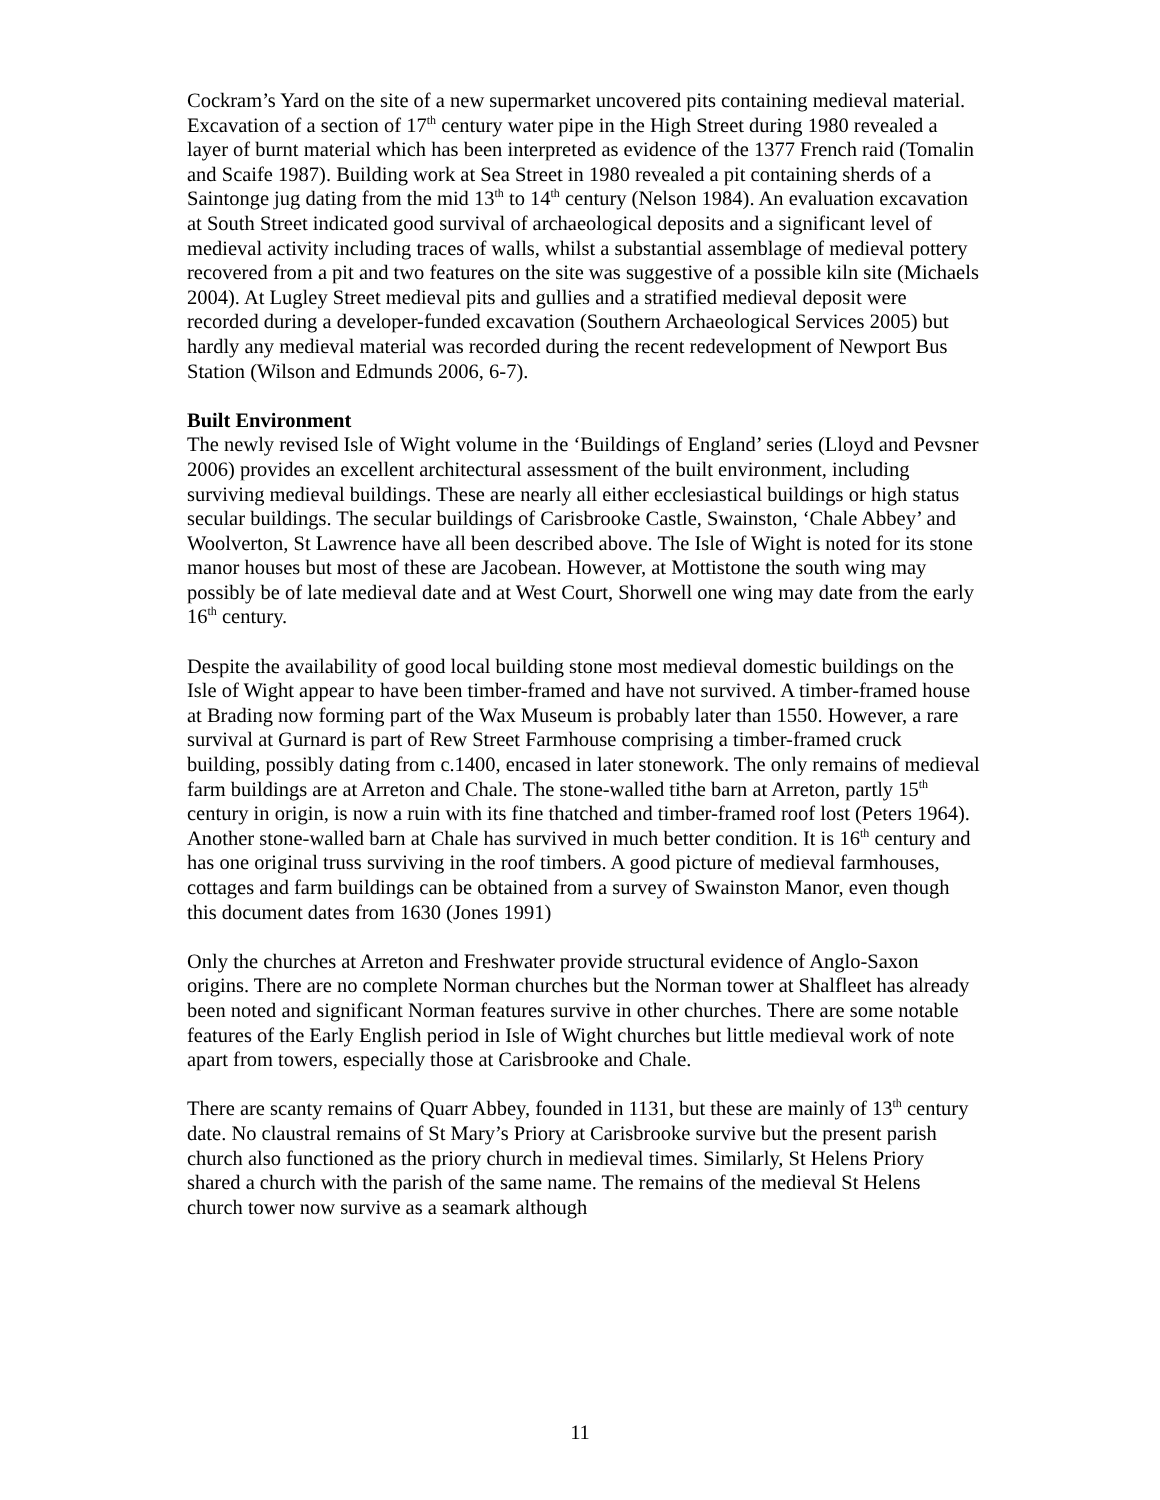Cockram’s Yard on the site of a new supermarket uncovered pits containing medieval material. Excavation of a section of 17<sup>th</sup> century water pipe in the High Street during 1980 revealed a layer of burnt material which has been interpreted as evidence of the 1377 French raid (Tomalin and Scaife 1987). Building work at Sea Street in 1980 revealed a pit containing sherds of a Saintonge jug dating from the mid 13<sup>th</sup> to 14<sup>th</sup> century (Nelson 1984). An evaluation excavation at South Street indicated good survival of archaeological deposits and a significant level of medieval activity including traces of walls, whilst a substantial assemblage of medieval pottery recovered from a pit and two features on the site was suggestive of a possible kiln site (Michaels 2004). At Lugley Street medieval pits and gullies and a stratified medieval deposit were recorded during a developer-funded excavation (Southern Archaeological Services 2005) but hardly any medieval material was recorded during the recent redevelopment of Newport Bus Station (Wilson and Edmunds 2006, 6-7).
Built Environment
The newly revised Isle of Wight volume in the ‘Buildings of England’ series (Lloyd and Pevsner 2006) provides an excellent architectural assessment of the built environment, including surviving medieval buildings. These are nearly all either ecclesiastical buildings or high status secular buildings. The secular buildings of Carisbrooke Castle, Swainston, ‘Chale Abbey’ and Woolverton, St Lawrence have all been described above. The Isle of Wight is noted for its stone manor houses but most of these are Jacobean. However, at Mottistone the south wing may possibly be of late medieval date and at West Court, Shorwell one wing may date from the early 16<sup>th</sup> century.
Despite the availability of good local building stone most medieval domestic buildings on the Isle of Wight appear to have been timber-framed and have not survived. A timber-framed house at Brading now forming part of the Wax Museum is probably later than 1550. However, a rare survival at Gurnard is part of Rew Street Farmhouse comprising a timber-framed cruck building, possibly dating from c.1400, encased in later stonework. The only remains of medieval farm buildings are at Arreton and Chale. The stone-walled tithe barn at Arreton, partly 15<sup>th</sup> century in origin, is now a ruin with its fine thatched and timber-framed roof lost (Peters 1964). Another stone-walled barn at Chale has survived in much better condition. It is 16<sup>th</sup> century and has one original truss surviving in the roof timbers. A good picture of medieval farmhouses, cottages and farm buildings can be obtained from a survey of Swainston Manor, even though this document dates from 1630 (Jones 1991)
Only the churches at Arreton and Freshwater provide structural evidence of Anglo-Saxon origins. There are no complete Norman churches but the Norman tower at Shalfleet has already been noted and significant Norman features survive in other churches. There are some notable features of the Early English period in Isle of Wight churches but little medieval work of note apart from towers, especially those at Carisbrooke and Chale.
There are scanty remains of Quarr Abbey, founded in 1131, but these are mainly of 13<sup>th</sup> century date. No claustral remains of St Mary’s Priory at Carisbrooke survive but the present parish church also functioned as the priory church in medieval times. Similarly, St Helens Priory shared a church with the parish of the same name. The remains of the medieval St Helens church tower now survive as a seamark although
11